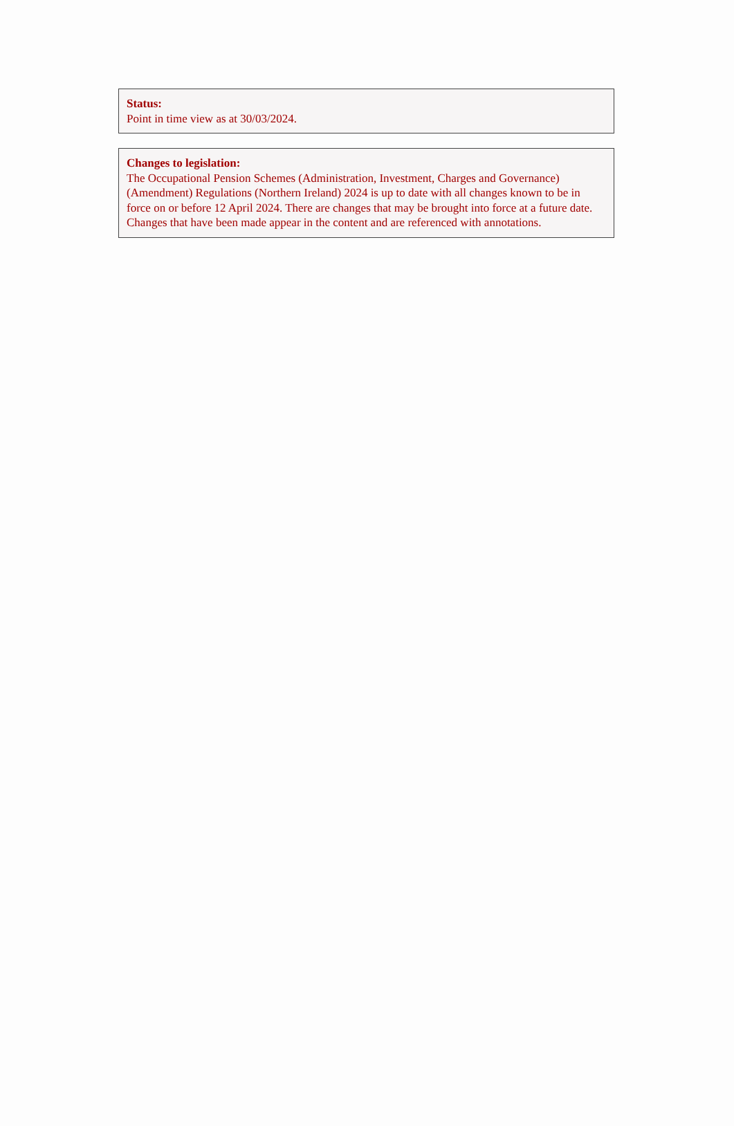Status:
Point in time view as at 30/03/2024.
Changes to legislation:
The Occupational Pension Schemes (Administration, Investment, Charges and Governance) (Amendment) Regulations (Northern Ireland) 2024 is up to date with all changes known to be in force on or before 12 April 2024. There are changes that may be brought into force at a future date. Changes that have been made appear in the content and are referenced with annotations.